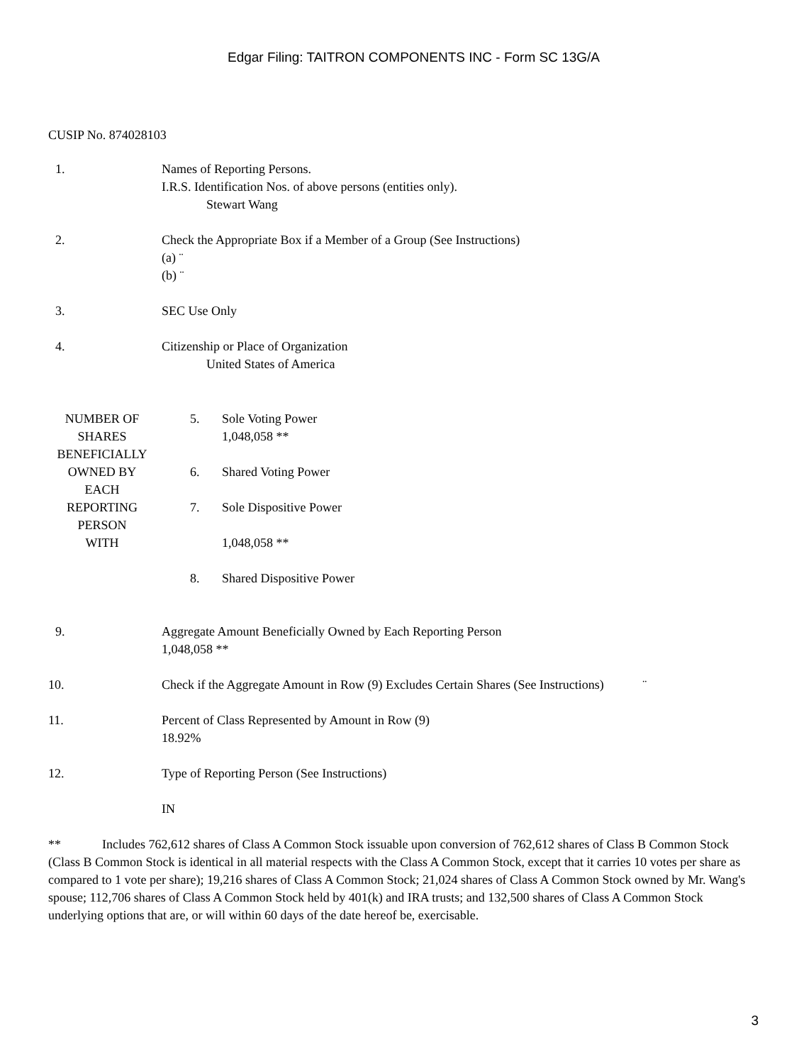Edgar Filing: TAITRON COMPONENTS INC - Form SC 13G/A
CUSIP No. 874028103
1. Names of Reporting Persons.
I.R.S. Identification Nos. of above persons (entities only).
Stewart Wang
2. Check the Appropriate Box if a Member of a Group (See Instructions)
(a) ¨
(b) ¨
3. SEC Use Only
4. Citizenship or Place of Organization
United States of America
| NUMBER OF SHARES BENEFICIALLY OWNED BY EACH REPORTING PERSON WITH | 5. | Sole Voting Power 1,048,058 ** |
| | 6. | Shared Voting Power |
| | 7. | Sole Dispositive Power 1,048,058 ** |
| | 8. | Shared Dispositive Power |
9. Aggregate Amount Beneficially Owned by Each Reporting Person
1,048,058 **
10. Check if the Aggregate Amount in Row (9) Excludes Certain Shares (See Instructions) ¨
11. Percent of Class Represented by Amount in Row (9)
18.92%
12. Type of Reporting Person (See Instructions)
IN
** Includes 762,612 shares of Class A Common Stock issuable upon conversion of 762,612 shares of Class B Common Stock (Class B Common Stock is identical in all material respects with the Class A Common Stock, except that it carries 10 votes per share as compared to 1 vote per share); 19,216 shares of Class A Common Stock; 21,024 shares of Class A Common Stock owned by Mr. Wang's spouse; 112,706 shares of Class A Common Stock held by 401(k) and IRA trusts; and 132,500 shares of Class A Common Stock underlying options that are, or will within 60 days of the date hereof be, exercisable.
3